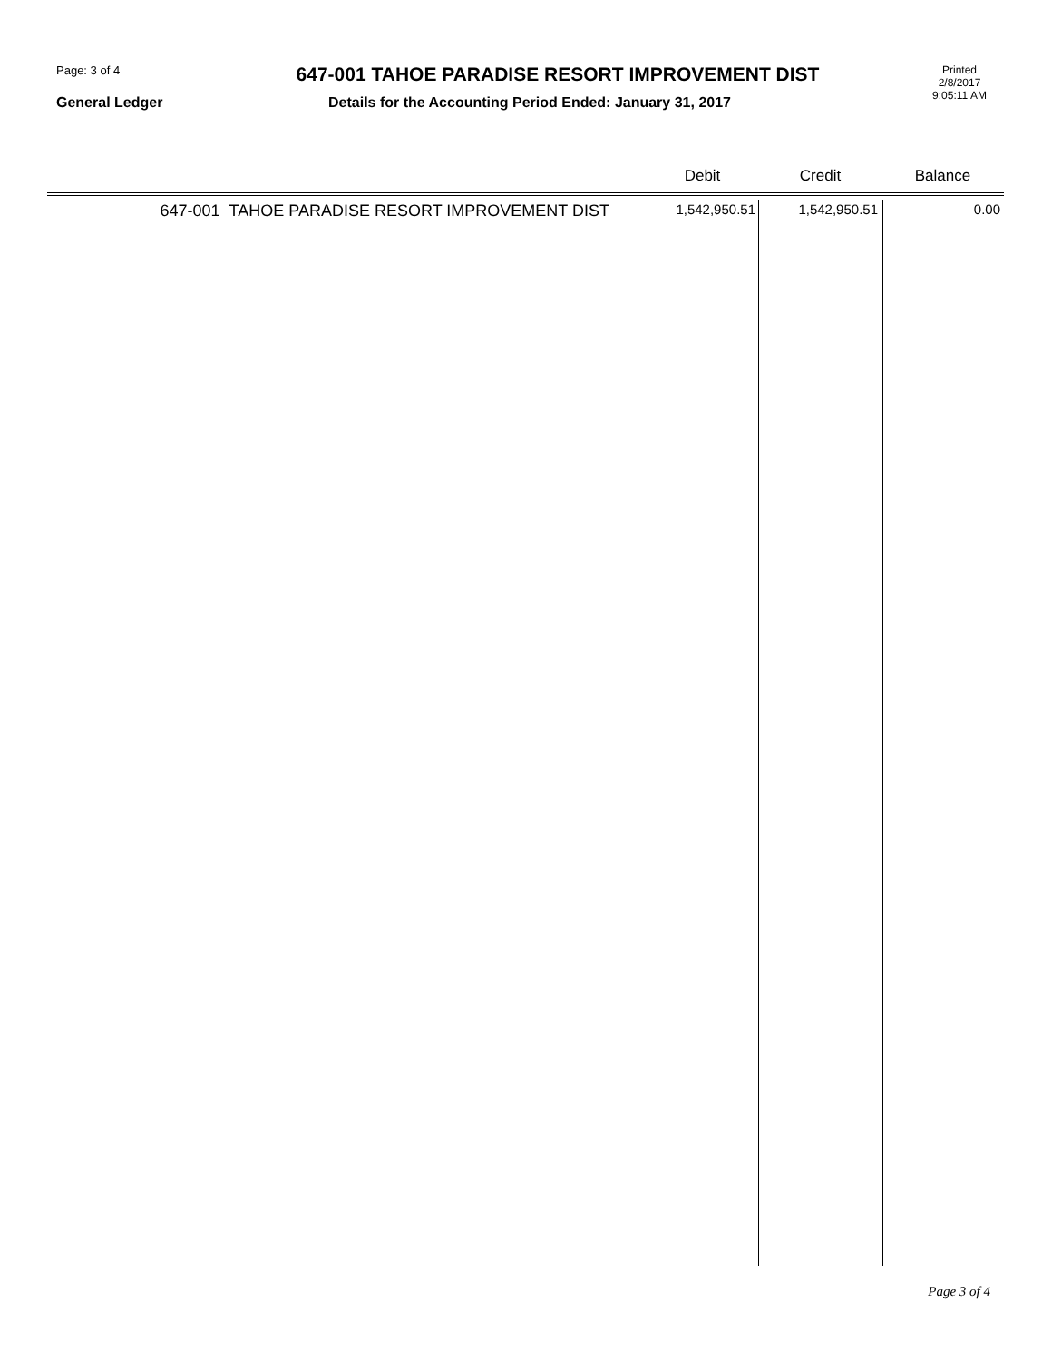Page: 3 of 4
647-001 TAHOE PARADISE RESORT IMPROVEMENT DIST
Printed
2/8/2017
9:05:11 AM
General Ledger Details for the Accounting Period Ended: January 31, 2017
| | Debit | Credit | Balance |
| --- | --- | --- | --- |
| 647-001 TAHOE PARADISE RESORT IMPROVEMENT DIST | 1,542,950.51 | 1,542,950.51 | 0.00 |
Page 3 of 4